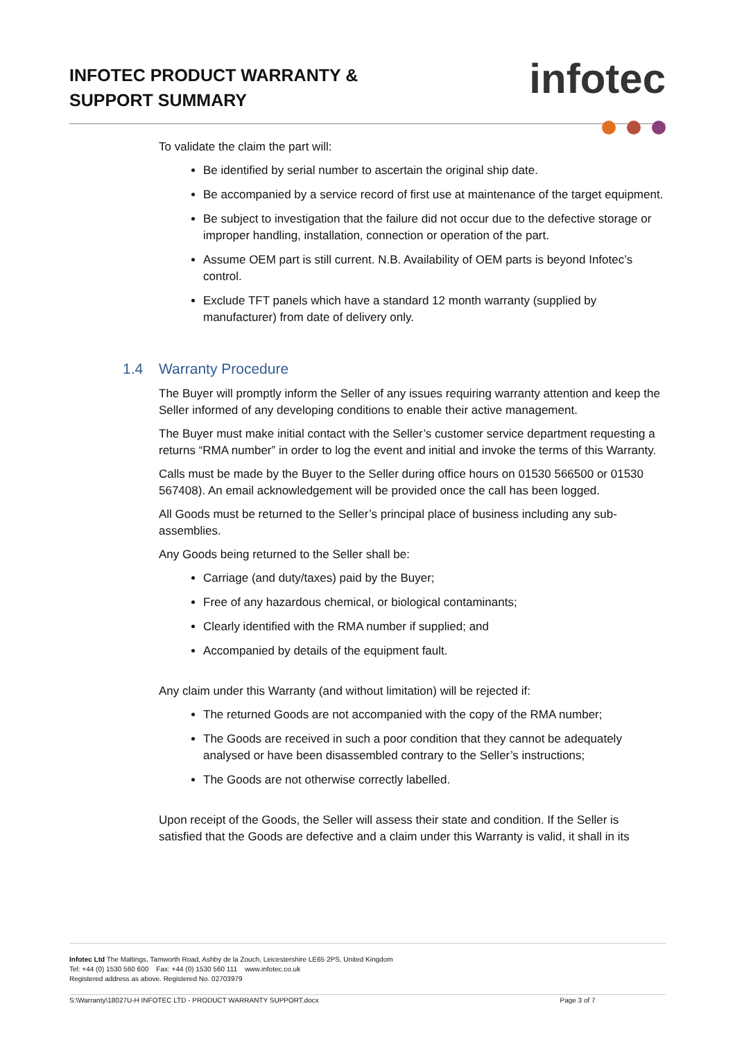INFOTEC PRODUCT WARRANTY &
SUPPORT SUMMARY
infotec
To validate the claim the part will:
Be identified by serial number to ascertain the original ship date.
Be accompanied by a service record of first use at maintenance of the target equipment.
Be subject to investigation that the failure did not occur due to the defective storage or improper handling, installation, connection or operation of the part.
Assume OEM part is still current. N.B. Availability of OEM parts is beyond Infotec’s control.
Exclude TFT panels which have a standard 12 month warranty (supplied by manufacturer) from date of delivery only.
1.4 Warranty Procedure
The Buyer will promptly inform the Seller of any issues requiring warranty attention and keep the Seller informed of any developing conditions to enable their active management.
The Buyer must make initial contact with the Seller’s customer service department requesting a returns “RMA number” in order to log the event and initial and invoke the terms of this Warranty.
Calls must be made by the Buyer to the Seller during office hours on 01530 566500 or 01530 567408). An email acknowledgement will be provided once the call has been logged.
All Goods must be returned to the Seller’s principal place of business including any sub-assemblies.
Any Goods being returned to the Seller shall be:
Carriage (and duty/taxes) paid by the Buyer;
Free of any hazardous chemical, or biological contaminants;
Clearly identified with the RMA number if supplied; and
Accompanied by details of the equipment fault.
Any claim under this Warranty (and without limitation) will be rejected if:
The returned Goods are not accompanied with the copy of the RMA number;
The Goods are received in such a poor condition that they cannot be adequately analysed or have been disassembled contrary to the Seller’s instructions;
The Goods are not otherwise correctly labelled.
Upon receipt of the Goods, the Seller will assess their state and condition. If the Seller is satisfied that the Goods are defective and a claim under this Warranty is valid, it shall in its
Infotec Ltd The Maltings, Tamworth Road, Ashby de la Zouch, Leicestershire LE65 2PS, United Kingdom
Tel: +44 (0) 1530 560 600 Fax: +44 (0) 1530 560 111 www.infotec.co.uk
Registered address as above. Registered No. 02703979
S:\Warranty\18027U-H INFOTEC LTD - PRODUCT WARRANTY SUPPORT.docx Page 3 of 7